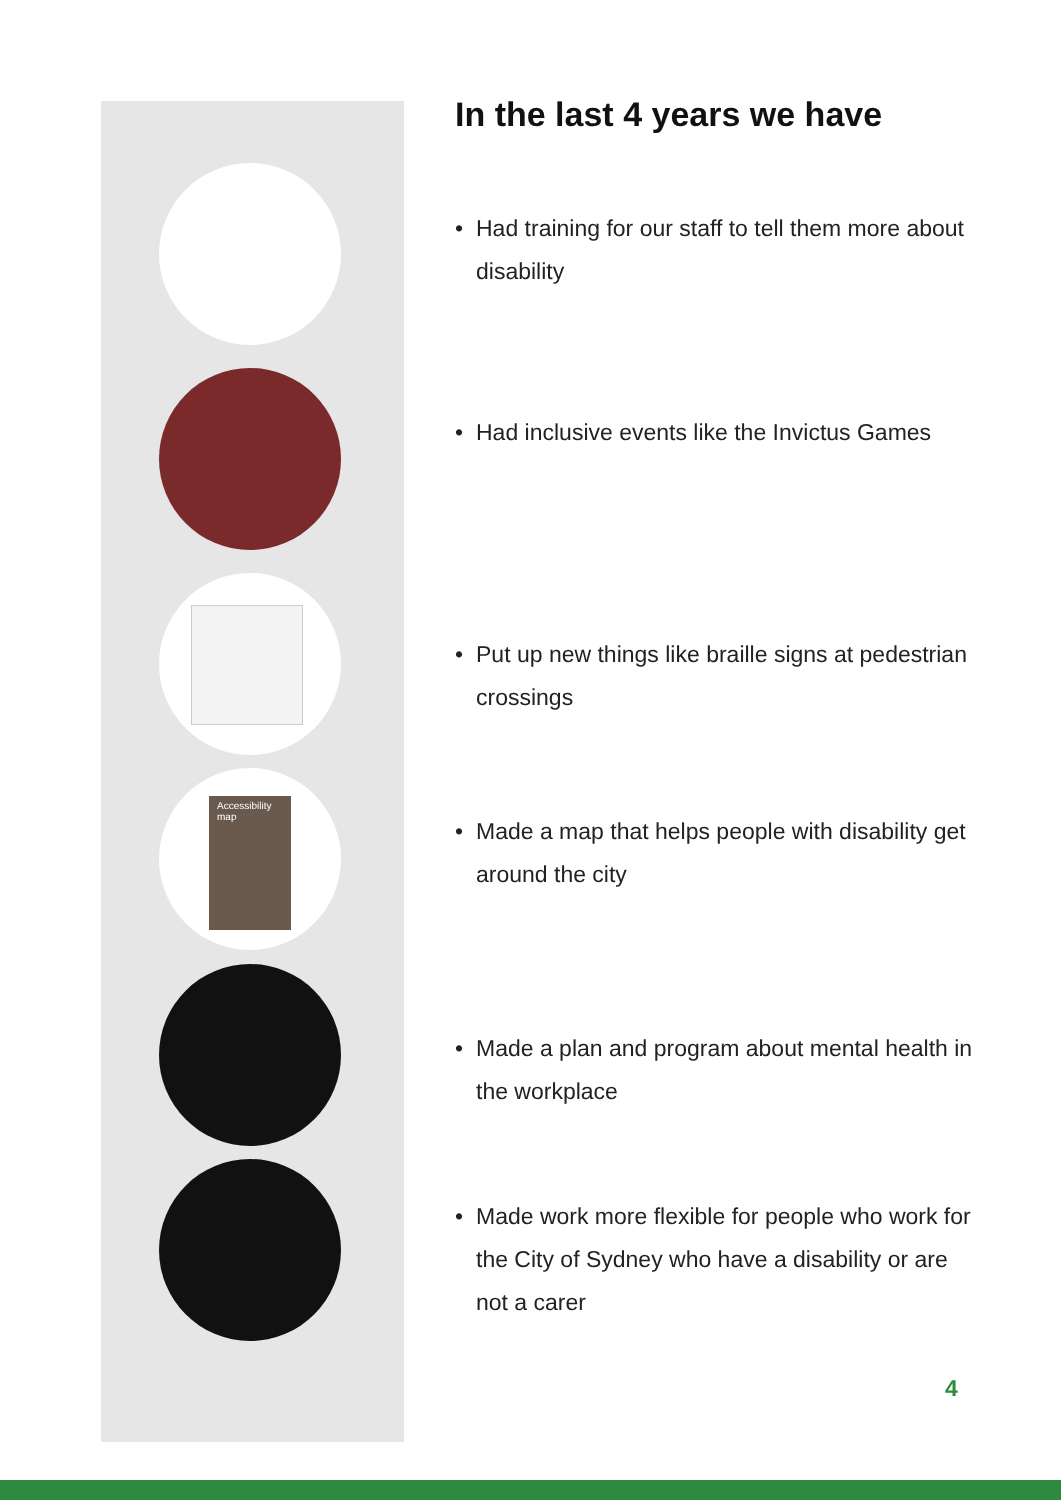Accessibility map
In the last 4 years we have
• Had training for our staff to tell them more about disability
• Had inclusive events like the Invictus Games
• Put up new things like braille signs at pedestrian crossings
• Made a map that helps people with disability get around the city
• Made a plan and program about mental health in the workplace
• Made work more flexible for people who work for the City of Sydney who have a disability or are not a carer
4